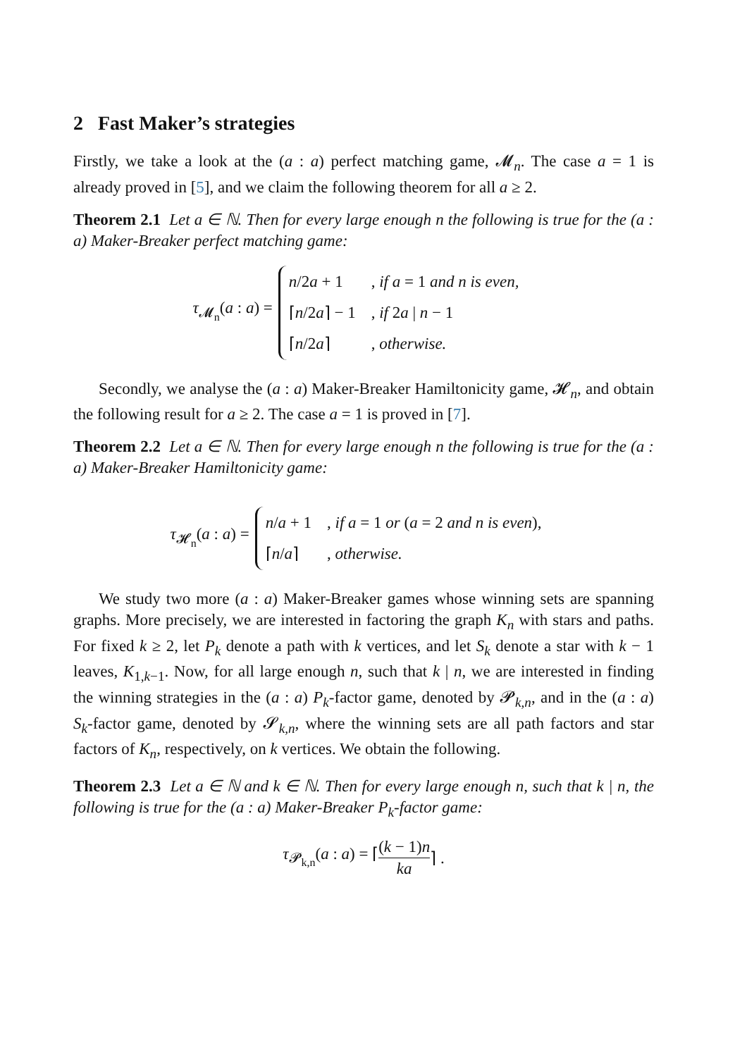2 Fast Maker’s strategies
Firstly, we take a look at the (a : a) perfect matching game, 𝓜<sub>n</sub>. The case a = 1 is already proved in [5], and we claim the following theorem for all a ≥ 2.
Theorem 2.1 Let a ∈ ℕ. Then for every large enough n the following is true for the (a : a) Maker-Breaker perfect matching game:
τ<sub>𝓜<sub>n</sub></sub>(a : a) =
| n /2 a + 1 | , if a = 1 and n is even, |
| ⌈ n /2 a ⌉ − 1 | , if 2 a / n − 1 |
| ⌈ n /2 a ⌉ | , otherwise. |
Secondly, we analyse the (a : a) Maker-Breaker Hamiltonicity game, 𝓗<sub>n</sub>, and obtain the following result for a ≥ 2. The case a = 1 is proved in [7].
Theorem 2.2 Let a ∈ ℕ. Then for every large enough n the following is true for the (a : a) Maker-Breaker Hamiltonicity game:
τ<sub>𝓗<sub>n</sub></sub>(a : a) =
| n / a + 1 | , if a = 1 or ( a = 2 and n is even ), |
| ⌈ n / a ⌉ | , otherwise. |
We study two more (a : a) Maker-Breaker games whose winning sets are spanning graphs. More precisely, we are interested in factoring the graph K<sub>n</sub> with stars and paths. For fixed k ≥ 2, let P<sub>k</sub> denote a path with k vertices, and let S<sub>k</sub> denote a star with k − 1 leaves, K<sub>1,k−1</sub>. Now, for all large enough n, such that k | n, we are interested in finding the winning strategies in the (a : a) P<sub>k</sub>-factor game, denoted by 𝓟<sub>k,n</sub>, and in the (a : a) S<sub>k</sub>-factor game, denoted by 𝓢<sub>k,n</sub>, where the winning sets are all path factors and star factors of K<sub>n</sub>, respectively, on k vertices. We obtain the following.
Theorem 2.3 Let a ∈ ℕ and k ∈ ℕ. Then for every large enough n, such that k | n, the following is true for the (a : a) Maker-Breaker P<sub>k</sub>-factor game:
τ<sub>𝓟<sub>k,n</sub></sub>(a : a) = ⌈ (k − 1)n ka ⌉ .